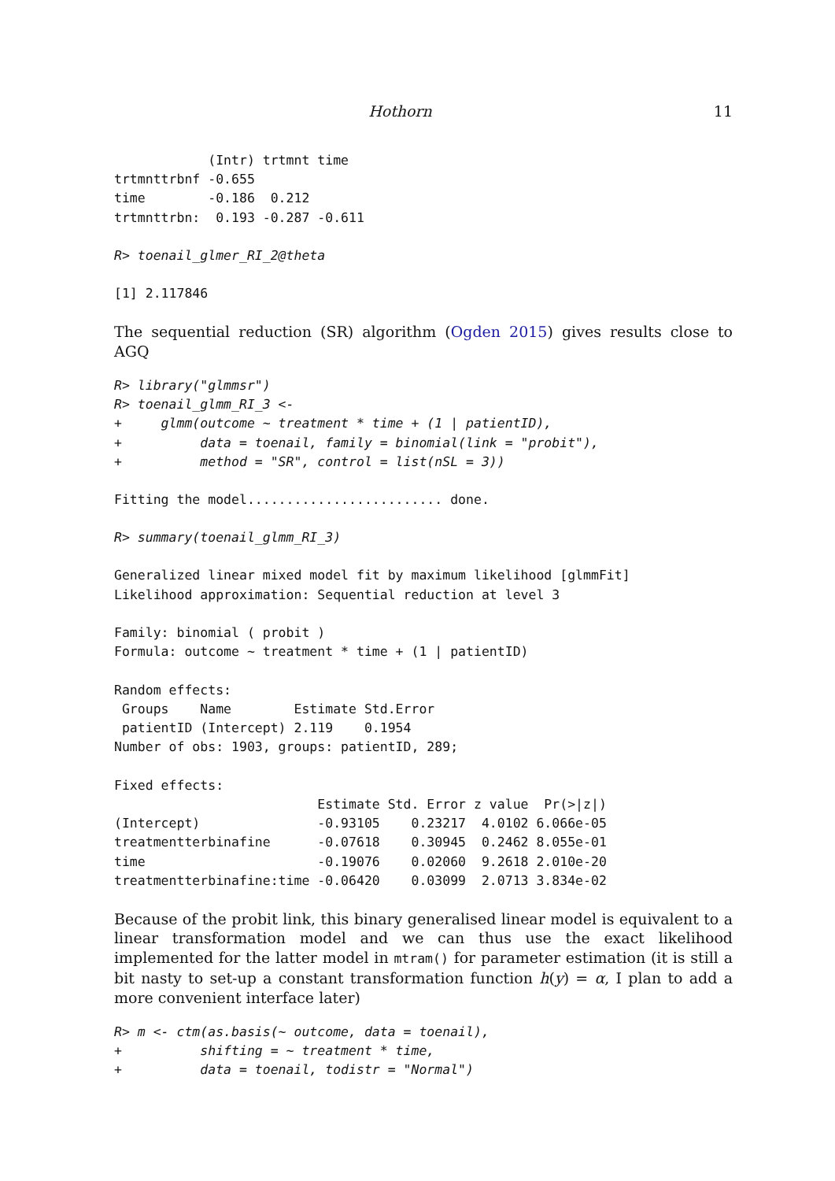Hothorn 11
            (Intr) trtmnt time
trtmnttrbnf -0.655
time        -0.186  0.212
trtmnttrbn:  0.193 -0.287 -0.611
R> toenail_glmer_RI_2@theta
[1] 2.117846
The sequential reduction (SR) algorithm (Ogden 2015) gives results close to AGQ
R> library("glmmsr")
R> toenail_glmm_RI_3 <-
+     glmm(outcome ~ treatment * time + (1 | patientID),
+          data = toenail, family = binomial(link = "probit"),
+          method = "SR", control = list(nSL = 3))
Fitting the model......................... done.
R> summary(toenail_glmm_RI_3)
Generalized linear mixed model fit by maximum likelihood [glmmFit]
Likelihood approximation: Sequential reduction at level 3

Family: binomial ( probit )
Formula: outcome ~ treatment * time + (1 | patientID)

Random effects:
 Groups    Name        Estimate Std.Error
 patientID (Intercept) 2.119    0.1954
Number of obs: 1903, groups: patientID, 289;

Fixed effects:
                          Estimate Std. Error z value  Pr(>|z|)
(Intercept)               -0.93105    0.23217  4.0102 6.066e-05
treatmentterbinafine      -0.07618    0.30945  0.2462 8.055e-01
time                      -0.19076    0.02060  9.2618 2.010e-20
treatmentterbinafine:time -0.06420    0.03099  2.0713 3.834e-02
Because of the probit link, this binary generalised linear model is equivalent to a linear transformation model and we can thus use the exact likelihood implemented for the latter model in mtram() for parameter estimation (it is still a bit nasty to set-up a constant transformation function h(y) = α, I plan to add a more convenient interface later)
R> m <- ctm(as.basis(~ outcome, data = toenail),
+          shifting = ~ treatment * time,
+          data = toenail, todistr = "Normal")